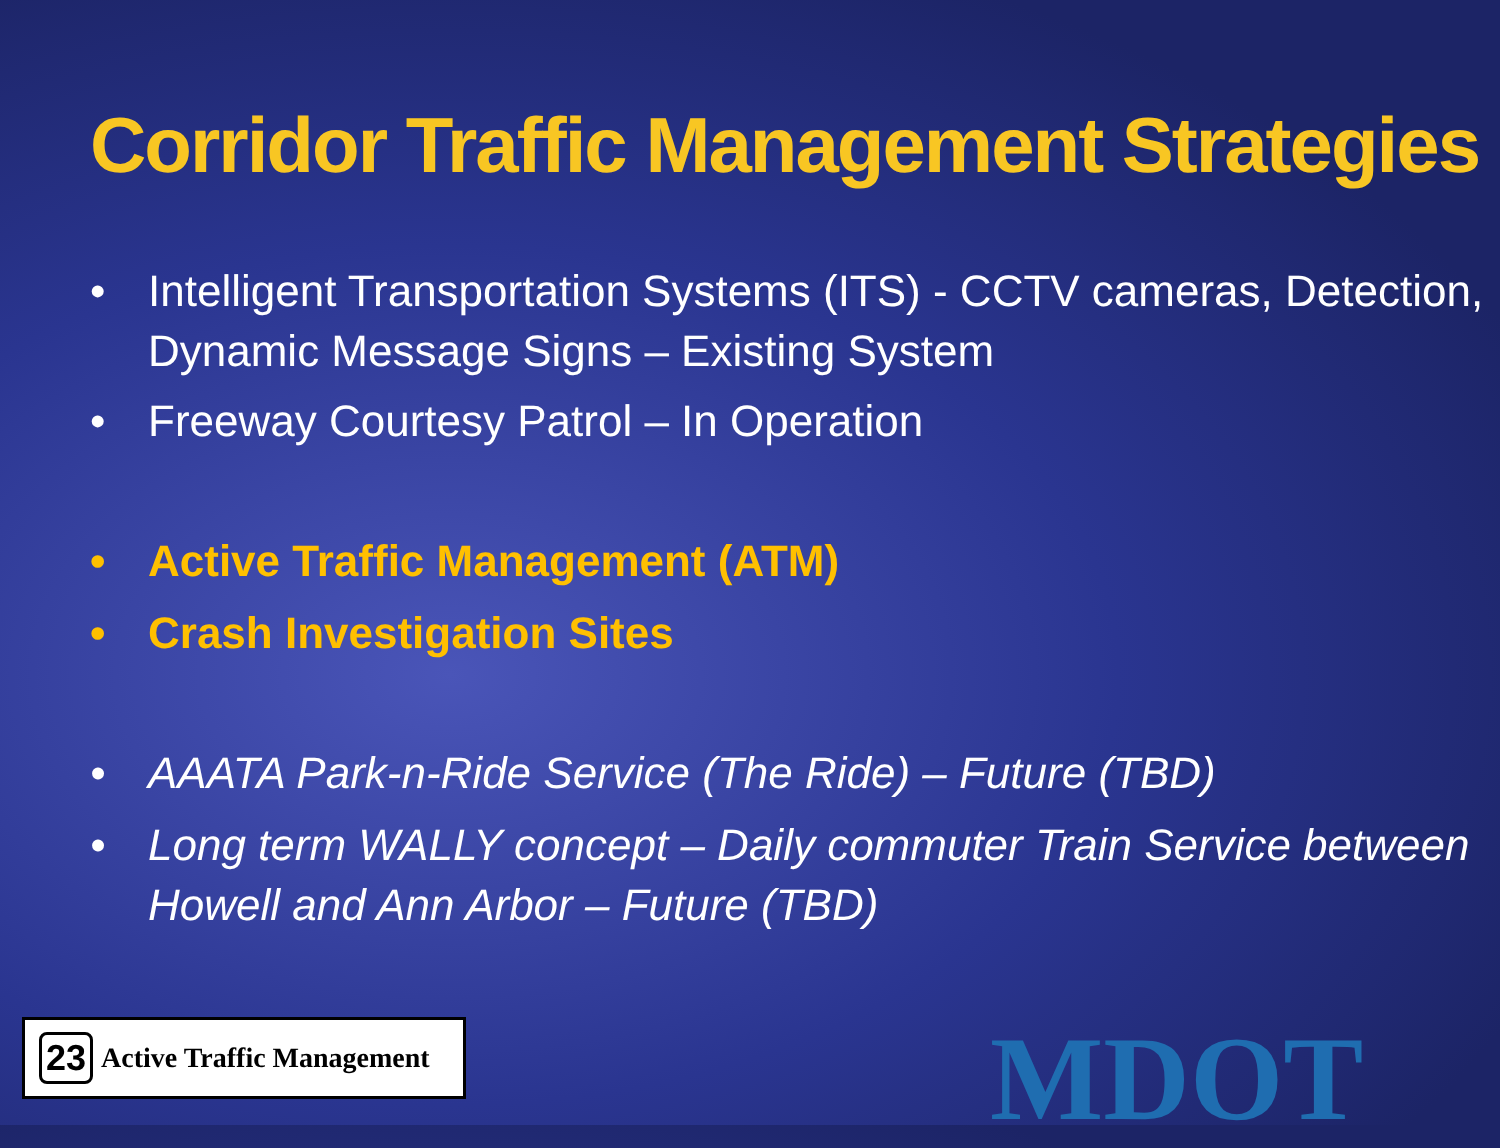Corridor Traffic Management Strategies
• Intelligent Transportation Systems (ITS) - CCTV cameras, Detection, Dynamic Message Signs – Existing System
• Freeway Courtesy Patrol – In Operation
• Active Traffic Management (ATM)
• Crash Investigation Sites
• AAATA Park-n-Ride Service (The Ride) – Future (TBD)
• Long term WALLY concept – Daily commuter Train Service between Howell and Ann Arbor – Future (TBD)
23 Active Traffic Management
MDOT